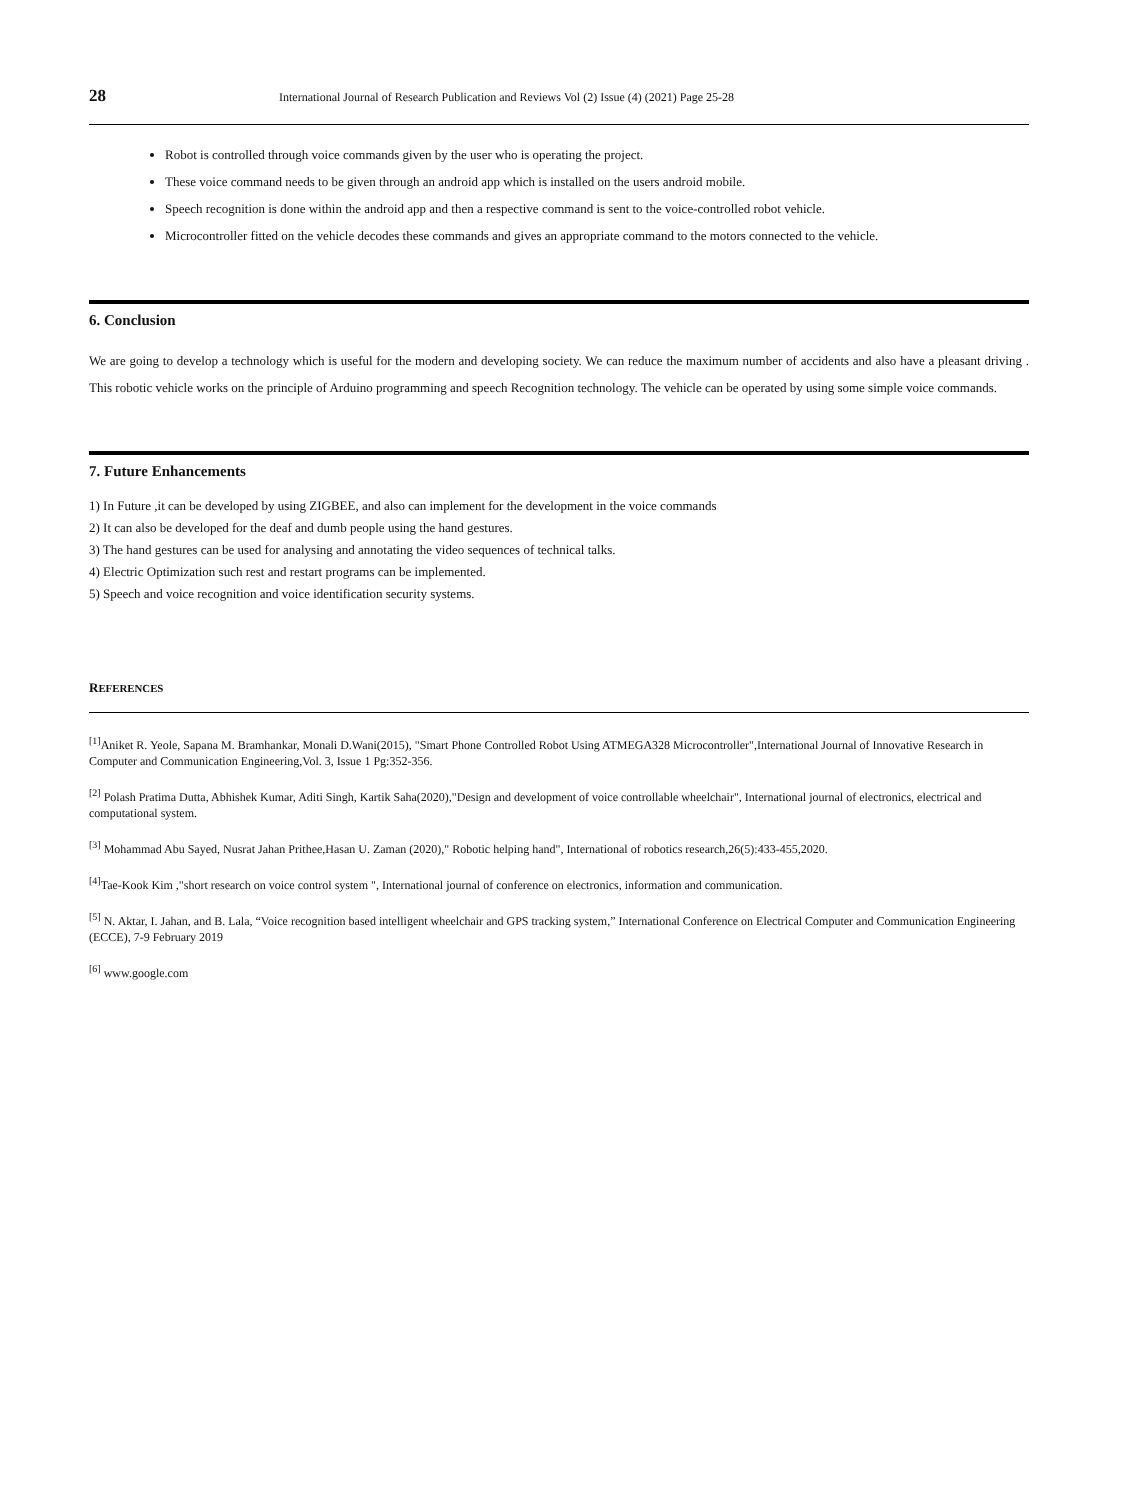28 International Journal of Research Publication and Reviews Vol (2) Issue (4) (2021) Page 25-28
Robot is controlled through voice commands given by the user who is operating the project.
These voice command needs to be given through an android app which is installed on the users android mobile.
Speech recognition is done within the android app and then a respective command is sent to the voice-controlled robot vehicle.
Microcontroller fitted on the vehicle decodes these commands and gives an appropriate command to the motors connected to the vehicle.
6. Conclusion
We are going to develop a technology which is useful for the modern and developing society. We can reduce the maximum number of accidents and also have a pleasant driving . This robotic vehicle works on the principle of Arduino programming and speech Recognition technology. The vehicle can be operated by using some simple voice commands.
7. Future Enhancements
1) In Future ,it can be developed by using ZIGBEE, and also can implement for the development in the voice commands
2) It can also be developed for the deaf and dumb people using the hand gestures.
3) The hand gestures can be used for analysing and annotating the video sequences of technical talks.
4) Electric Optimization such rest and restart programs can be implemented.
5) Speech and voice recognition and voice identification security systems.
REFERENCES
<sup>[1]</sup> Aniket R. Yeole, Sapana M. Bramhankar, Monali D.Wani(2015), "Smart Phone Controlled Robot Using ATMEGA328 Microcontroller",International Journal of Innovative Research in Computer and Communication Engineering,Vol. 3, Issue 1 Pg:352-356.
<sup>[2]</sup> Polash Pratima Dutta, Abhishek Kumar, Aditi Singh, Kartik Saha(2020),"Design and development of voice controllable wheelchair", International journal of electronics, electrical and computational system.
<sup>[3]</sup> Mohammad Abu Sayed, Nusrat Jahan Prithee,Hasan U. Zaman (2020)," Robotic helping hand", International of robotics research,26(5):433-455,2020.
<sup>[4]</sup> Tae-Kook Kim ,"short research on voice control system ", International journal of conference on electronics, information and communication.
<sup>[5]</sup> N. Aktar, I. Jahan, and B. Lala, “Voice recognition based intelligent wheelchair and GPS tracking system,” International Conference on Electrical Computer and Communication Engineering (ECCE), 7-9 February 2019
<sup>[6]</sup> www.google.com